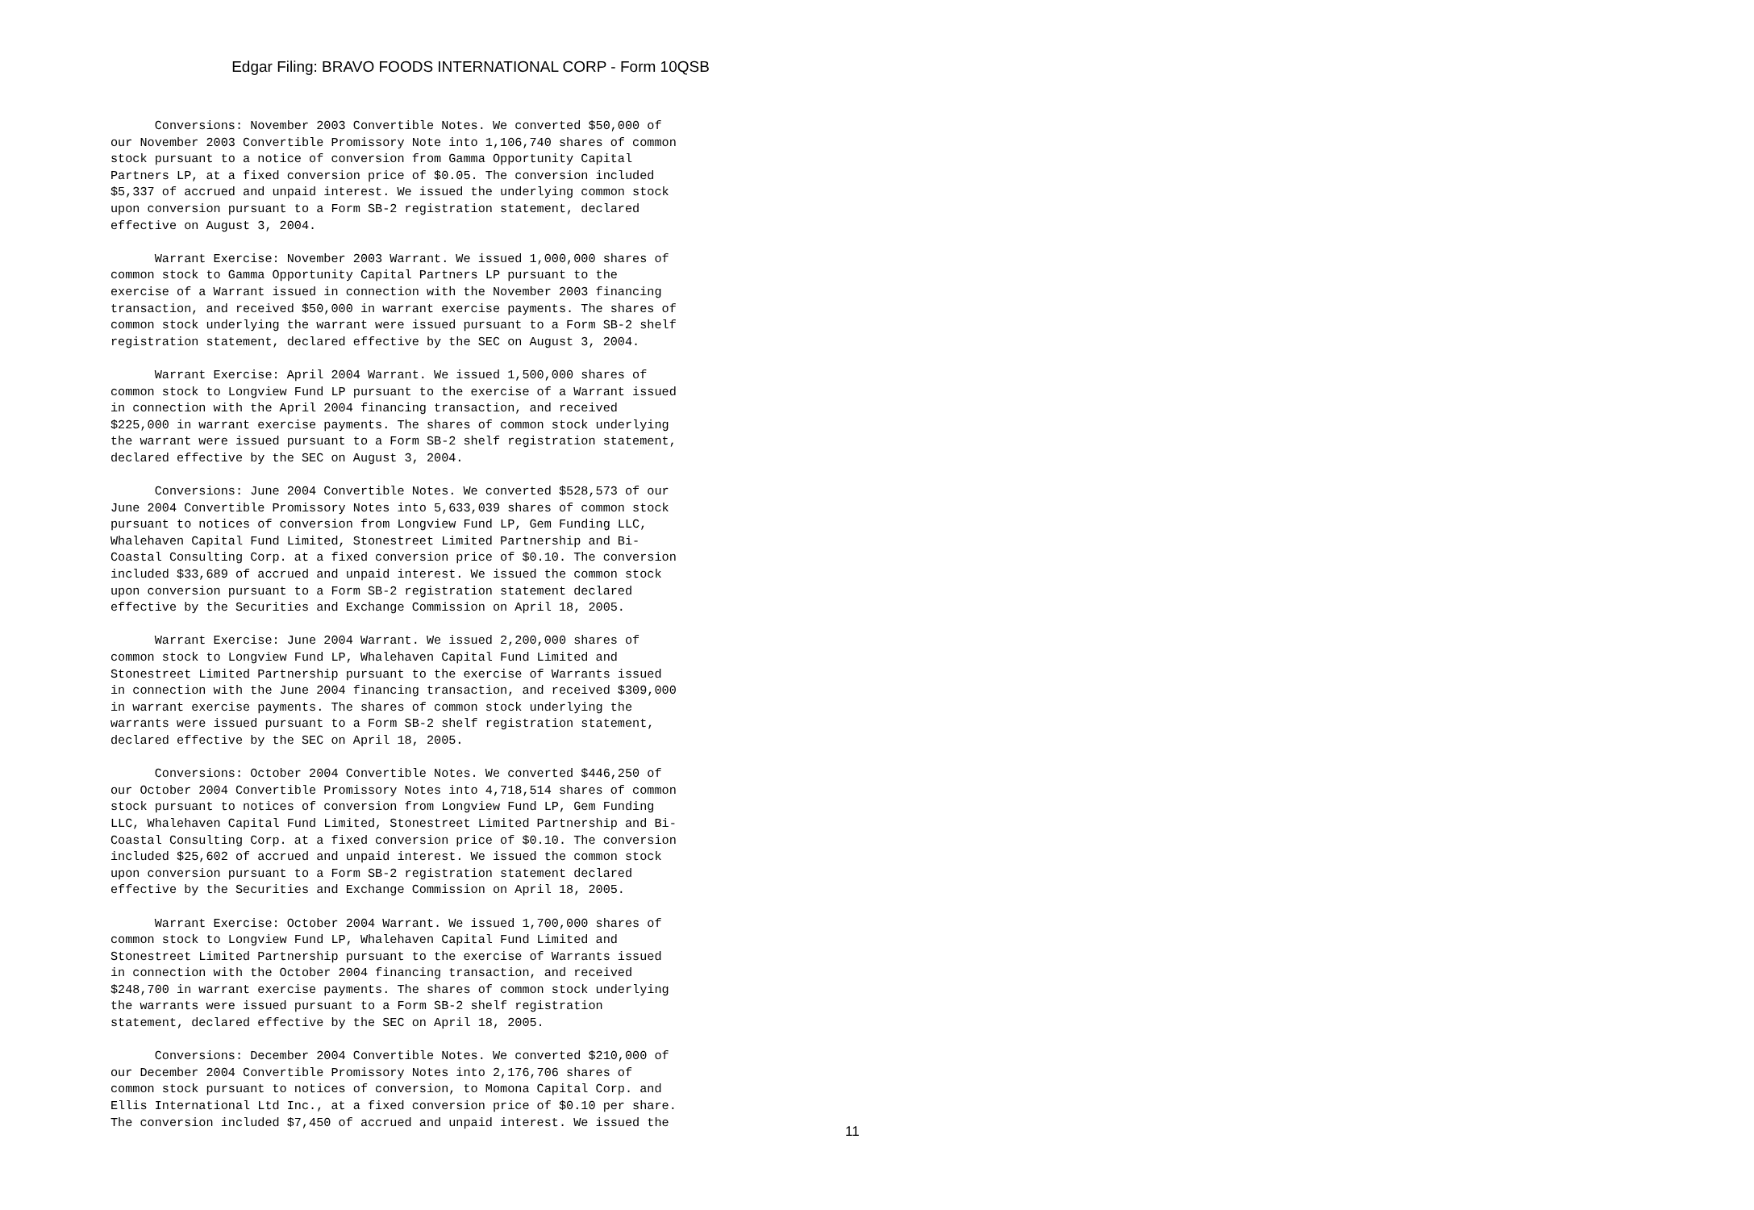Edgar Filing: BRAVO FOODS INTERNATIONAL CORP - Form 10QSB
Conversions: November 2003 Convertible Notes. We converted $50,000 of our November 2003 Convertible Promissory Note into 1,106,740 shares of common stock pursuant to a notice of conversion from Gamma Opportunity Capital Partners LP, at a fixed conversion price of $0.05. The conversion included $5,337 of accrued and unpaid interest. We issued the underlying common stock upon conversion pursuant to a Form SB-2 registration statement, declared effective on August 3, 2004.
Warrant Exercise: November 2003 Warrant. We issued 1,000,000 shares of common stock to Gamma Opportunity Capital Partners LP pursuant to the exercise of a Warrant issued in connection with the November 2003 financing transaction, and received $50,000 in warrant exercise payments. The shares of common stock underlying the warrant were issued pursuant to a Form SB-2 shelf registration statement, declared effective by the SEC on August 3, 2004.
Warrant Exercise: April 2004 Warrant. We issued 1,500,000 shares of common stock to Longview Fund LP pursuant to the exercise of a Warrant issued in connection with the April 2004 financing transaction, and received $225,000 in warrant exercise payments. The shares of common stock underlying the warrant were issued pursuant to a Form SB-2 shelf registration statement, declared effective by the SEC on August 3, 2004.
Conversions: June 2004 Convertible Notes. We converted $528,573 of our June 2004 Convertible Promissory Notes into 5,633,039 shares of common stock pursuant to notices of conversion from Longview Fund LP, Gem Funding LLC, Whalehaven Capital Fund Limited, Stonestreet Limited Partnership and Bi- Coastal Consulting Corp. at a fixed conversion price of $0.10. The conversion included $33,689 of accrued and unpaid interest. We issued the common stock upon conversion pursuant to a Form SB-2 registration statement declared effective by the Securities and Exchange Commission on April 18, 2005.
Warrant Exercise: June 2004 Warrant. We issued 2,200,000 shares of common stock to Longview Fund LP, Whalehaven Capital Fund Limited and Stonestreet Limited Partnership pursuant to the exercise of Warrants issued in connection with the June 2004 financing transaction, and received $309,000 in warrant exercise payments. The shares of common stock underlying the warrants were issued pursuant to a Form SB-2 shelf registration statement, declared effective by the SEC on April 18, 2005.
Conversions: October 2004 Convertible Notes. We converted $446,250 of our October 2004 Convertible Promissory Notes into 4,718,514 shares of common stock pursuant to notices of conversion from Longview Fund LP, Gem Funding LLC, Whalehaven Capital Fund Limited, Stonestreet Limited Partnership and Bi- Coastal Consulting Corp. at a fixed conversion price of $0.10. The conversion included $25,602 of accrued and unpaid interest. We issued the common stock upon conversion pursuant to a Form SB-2 registration statement declared effective by the Securities and Exchange Commission on April 18, 2005.
Warrant Exercise: October 2004 Warrant. We issued 1,700,000 shares of common stock to Longview Fund LP, Whalehaven Capital Fund Limited and Stonestreet Limited Partnership pursuant to the exercise of Warrants issued in connection with the October 2004 financing transaction, and received $248,700 in warrant exercise payments. The shares of common stock underlying the warrants were issued pursuant to a Form SB-2 shelf registration statement, declared effective by the SEC on April 18, 2005.
Conversions: December 2004 Convertible Notes. We converted $210,000 of our December 2004 Convertible Promissory Notes into 2,176,706 shares of common stock pursuant to notices of conversion, to Momona Capital Corp. and Ellis International Ltd Inc., at a fixed conversion price of $0.10 per share. The conversion included $7,450 of accrued and unpaid interest. We issued the
11